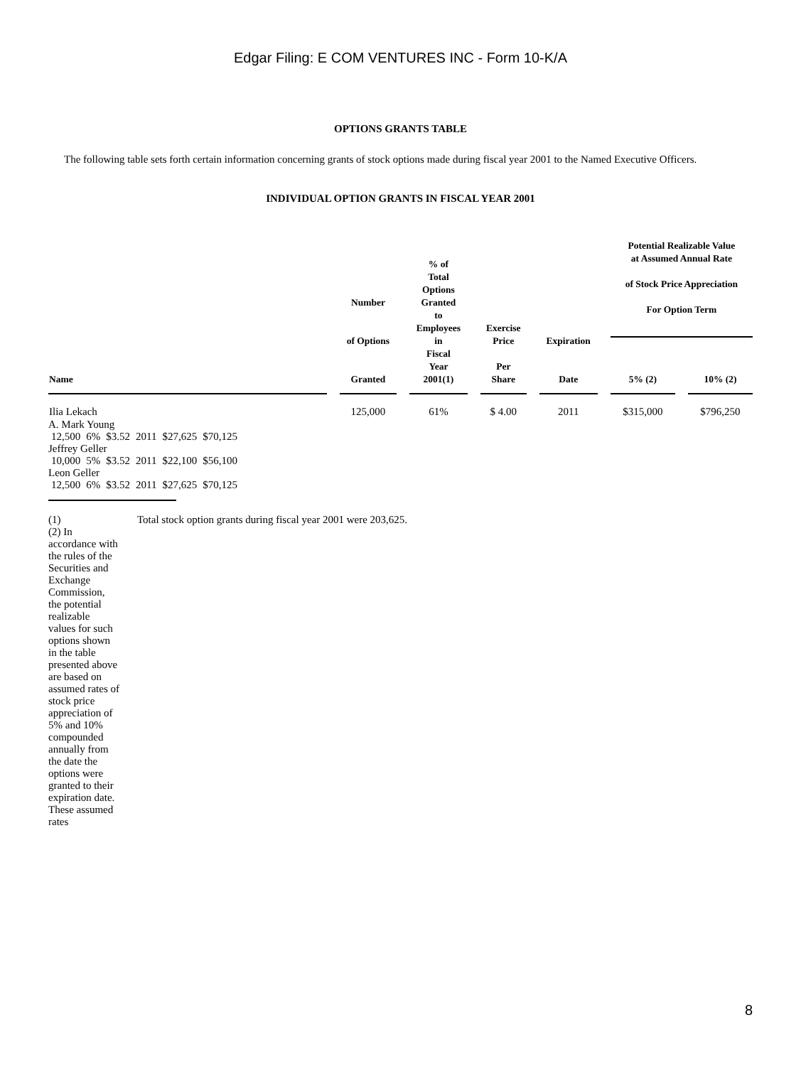Edgar Filing: E COM VENTURES INC - Form 10-K/A
OPTIONS GRANTS TABLE
The following table sets forth certain information concerning grants of stock options made during fiscal year 2001 to the Named Executive Officers.
INDIVIDUAL OPTION GRANTS IN FISCAL YEAR 2001
| Name | Number of Options Granted | % of Total Options Granted to Employees in Fiscal Year 2001(1) | Exercise Price Per Share | Expiration Date | Potential Realizable Value at Assumed Annual Rate of Stock Price Appreciation For Option Term | |
| --- | --- | --- | --- | --- | --- | --- |
| | | | | | 5% (2) | 10% (2) |
| Ilia Lekach | 125,000 | 61% | $ 4.00 | 2011 | $315,000 | $796,250 |
A. Mark Young
| 12,500 | 6% | $3.52 | 2011 | $27,625 | $70,125 |
Jeffrey Geller
| 10,000 | 5% | $3.52 | 2011 | $22,100 | $56,100 |
Leon Geller
| 12,500 | 6% | $3.52 | 2011 | $27,625 | $70,125 |
(1) Total stock option grants during fiscal year 2001 were 203,625.
(2) In accordance with the rules of the Securities and Exchange Commission, the potential realizable values for such options shown in the table presented above are based on assumed rates of stock price appreciation of 5% and 10% compounded annually from the date the options were granted to their expiration date. These assumed rates
8